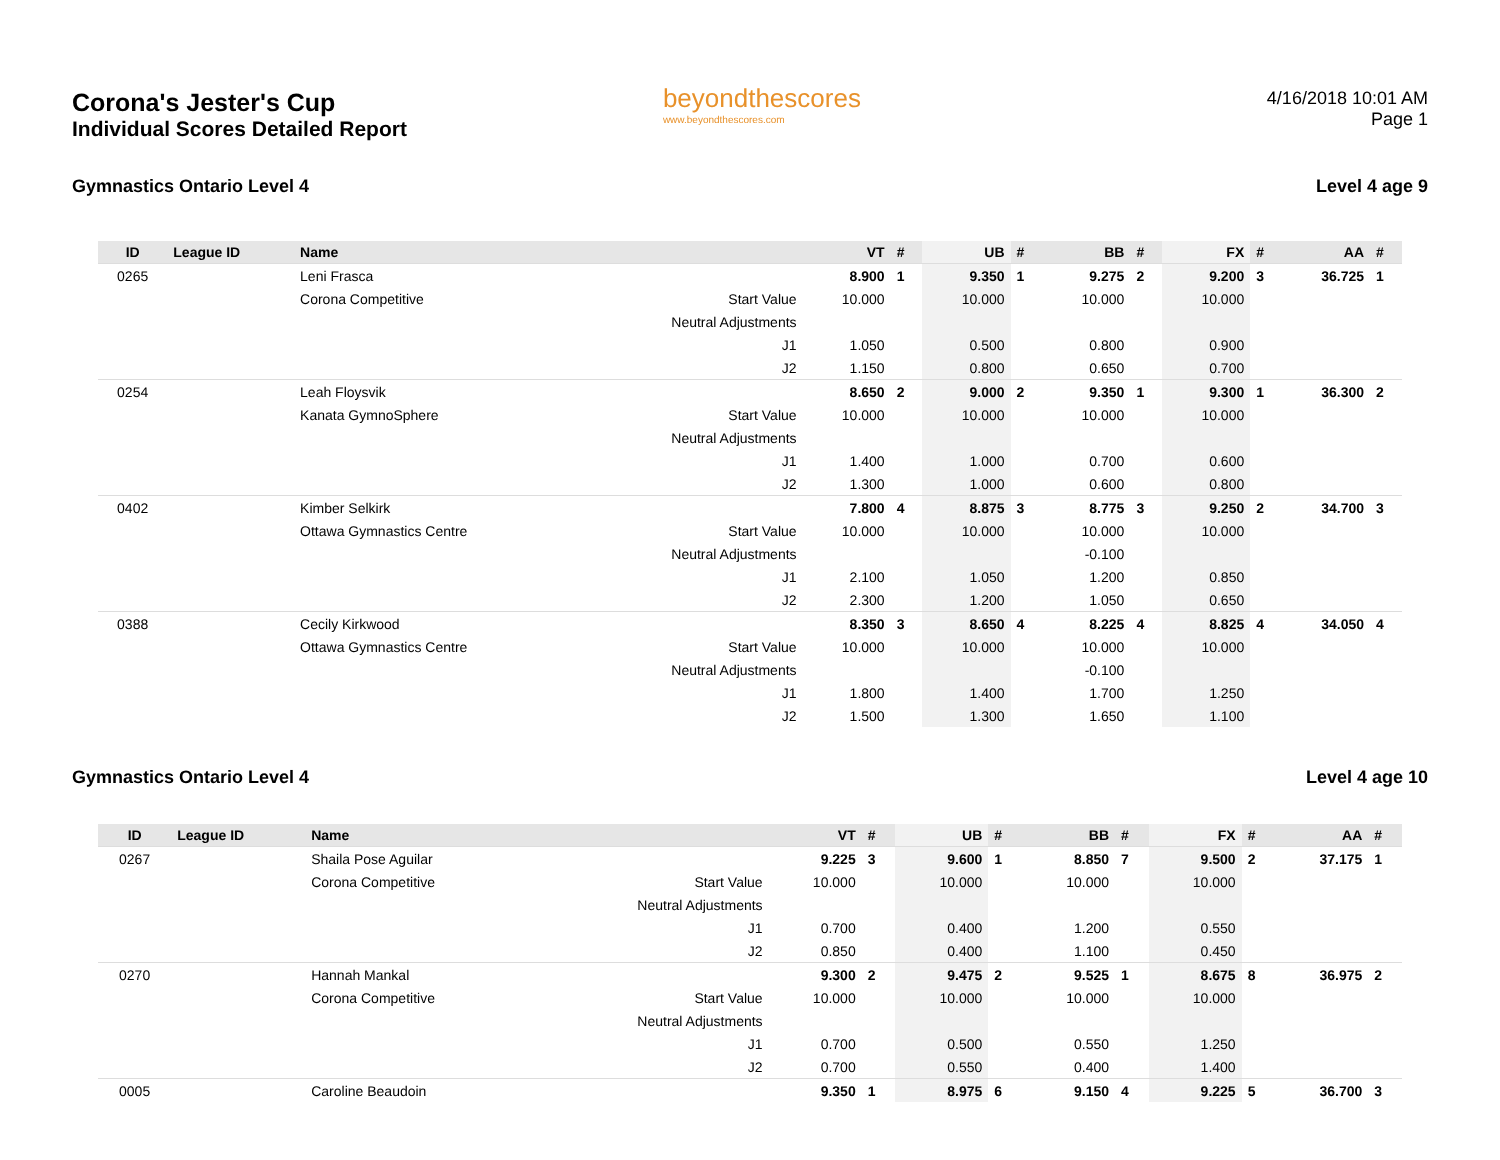Corona's Jester's Cup
Individual Scores Detailed Report
beyondthescores
www.beyondthescores.com
4/16/2018 10:01 AM
Page 1
Gymnastics Ontario Level 4 Level 4 age 9
| ID | League ID | Name | | VT | # | UB | # | BB | # | FX | # | AA | # |
| --- | --- | --- | --- | --- | --- | --- | --- | --- | --- | --- | --- | --- | --- |
| 0265 | | Leni Frasca | | 8.900 | 1 | 9.350 | 1 | 9.275 | 2 | 9.200 | 3 | 36.725 | 1 |
| | | Corona Competitive | Start Value | 10.000 | | 10.000 | | 10.000 | | 10.000 | | | |
| | | | Neutral Adjustments | | | | | | | | | | |
| | | | J1 | 1.050 | | 0.500 | | 0.800 | | 0.900 | | | |
| | | | J2 | 1.150 | | 0.800 | | 0.650 | | 0.700 | | | |
| 0254 | | Leah Floysvik | | 8.650 | 2 | 9.000 | 2 | 9.350 | 1 | 9.300 | 1 | 36.300 | 2 |
| | | Kanata GymnoSphere | Start Value | 10.000 | | 10.000 | | 10.000 | | 10.000 | | | |
| | | | Neutral Adjustments | | | | | | | | | | |
| | | | J1 | 1.400 | | 1.000 | | 0.700 | | 0.600 | | | |
| | | | J2 | 1.300 | | 1.000 | | 0.600 | | 0.800 | | | |
| 0402 | | Kimber Selkirk | | 7.800 | 4 | 8.875 | 3 | 8.775 | 3 | 9.250 | 2 | 34.700 | 3 |
| | | Ottawa Gymnastics Centre | Start Value | 10.000 | | 10.000 | | 10.000 | | 10.000 | | | |
| | | | Neutral Adjustments | | | | | -0.100 | | | | | |
| | | | J1 | 2.100 | | 1.050 | | 1.200 | | 0.850 | | | |
| | | | J2 | 2.300 | | 1.200 | | 1.050 | | 0.650 | | | |
| 0388 | | Cecily Kirkwood | | 8.350 | 3 | 8.650 | 4 | 8.225 | 4 | 8.825 | 4 | 34.050 | 4 |
| | | Ottawa Gymnastics Centre | Start Value | 10.000 | | 10.000 | | 10.000 | | 10.000 | | | |
| | | | Neutral Adjustments | | | | | -0.100 | | | | | |
| | | | J1 | 1.800 | | 1.400 | | 1.700 | | 1.250 | | | |
| | | | J2 | 1.500 | | 1.300 | | 1.650 | | 1.100 | | | |
Gymnastics Ontario Level 4 Level 4 age 10
| ID | League ID | Name | | VT | # | UB | # | BB | # | FX | # | AA | # |
| --- | --- | --- | --- | --- | --- | --- | --- | --- | --- | --- | --- | --- | --- |
| 0267 | | Shaila Pose Aguilar | | 9.225 | 3 | 9.600 | 1 | 8.850 | 7 | 9.500 | 2 | 37.175 | 1 |
| | | Corona Competitive | Start Value | 10.000 | | 10.000 | | 10.000 | | 10.000 | | | |
| | | | Neutral Adjustments | | | | | | | | | | |
| | | | J1 | 0.700 | | 0.400 | | 1.200 | | 0.550 | | | |
| | | | J2 | 0.850 | | 0.400 | | 1.100 | | 0.450 | | | |
| 0270 | | Hannah Mankal | | 9.300 | 2 | 9.475 | 2 | 9.525 | 1 | 8.675 | 8 | 36.975 | 2 |
| | | Corona Competitive | Start Value | 10.000 | | 10.000 | | 10.000 | | 10.000 | | | |
| | | | Neutral Adjustments | | | | | | | | | | |
| | | | J1 | 0.700 | | 0.500 | | 0.550 | | 1.250 | | | |
| | | | J2 | 0.700 | | 0.550 | | 0.400 | | 1.400 | | | |
| 0005 | | Caroline Beaudoin | | 9.350 | 1 | 8.975 | 6 | 9.150 | 4 | 9.225 | 5 | 36.700 | 3 |